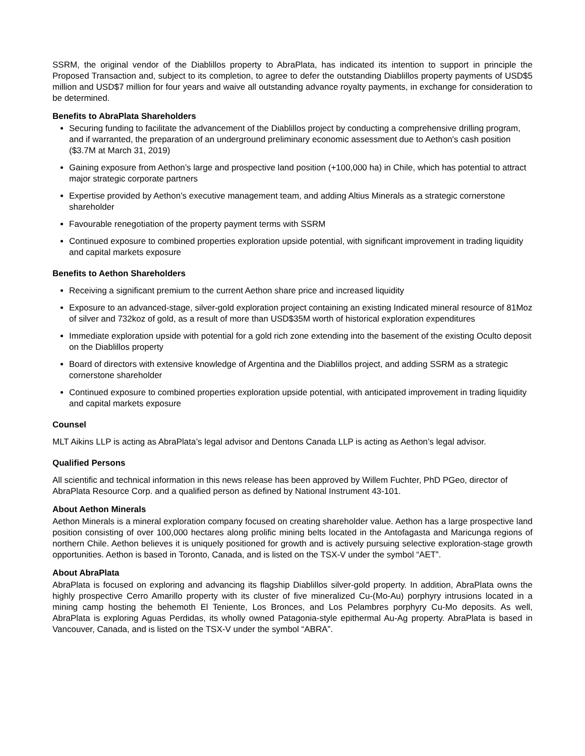SSRM, the original vendor of the Diablillos property to AbraPlata, has indicated its intention to support in principle the Proposed Transaction and, subject to its completion, to agree to defer the outstanding Diablillos property payments of USD$5 million and USD$7 million for four years and waive all outstanding advance royalty payments, in exchange for consideration to be determined.
Benefits to AbraPlata Shareholders
Securing funding to facilitate the advancement of the Diablillos project by conducting a comprehensive drilling program, and if warranted, the preparation of an underground preliminary economic assessment due to Aethon's cash position ($3.7M at March 31, 2019)
Gaining exposure from Aethon’s large and prospective land position (+100,000 ha) in Chile, which has potential to attract major strategic corporate partners
Expertise provided by Aethon’s executive management team, and adding Altius Minerals as a strategic cornerstone shareholder
Favourable renegotiation of the property payment terms with SSRM
Continued exposure to combined properties exploration upside potential, with significant improvement in trading liquidity and capital markets exposure
Benefits to Aethon Shareholders
Receiving a significant premium to the current Aethon share price and increased liquidity
Exposure to an advanced-stage, silver-gold exploration project containing an existing Indicated mineral resource of 81Moz of silver and 732koz of gold, as a result of more than USD$35M worth of historical exploration expenditures
Immediate exploration upside with potential for a gold rich zone extending into the basement of the existing Oculto deposit on the Diablillos property
Board of directors with extensive knowledge of Argentina and the Diablillos project, and adding SSRM as a strategic cornerstone shareholder
Continued exposure to combined properties exploration upside potential, with anticipated improvement in trading liquidity and capital markets exposure
Counsel
MLT Aikins LLP is acting as AbraPlata’s legal advisor and Dentons Canada LLP is acting as Aethon’s legal advisor.
Qualified Persons
All scientific and technical information in this news release has been approved by Willem Fuchter, PhD PGeo, director of AbraPlata Resource Corp. and a qualified person as defined by National Instrument 43-101.
About Aethon Minerals
Aethon Minerals is a mineral exploration company focused on creating shareholder value. Aethon has a large prospective land position consisting of over 100,000 hectares along prolific mining belts located in the Antofagasta and Maricunga regions of northern Chile. Aethon believes it is uniquely positioned for growth and is actively pursuing selective exploration-stage growth opportunities. Aethon is based in Toronto, Canada, and is listed on the TSX-V under the symbol “AET”.
About AbraPlata
AbraPlata is focused on exploring and advancing its flagship Diablillos silver-gold property. In addition, AbraPlata owns the highly prospective Cerro Amarillo property with its cluster of five mineralized Cu-(Mo-Au) porphyry intrusions located in a mining camp hosting the behemoth El Teniente, Los Bronces, and Los Pelambres porphyry Cu-Mo deposits. As well, AbraPlata is exploring Aguas Perdidas, its wholly owned Patagonia-style epithermal Au-Ag property. AbraPlata is based in Vancouver, Canada, and is listed on the TSX-V under the symbol “ABRA”.